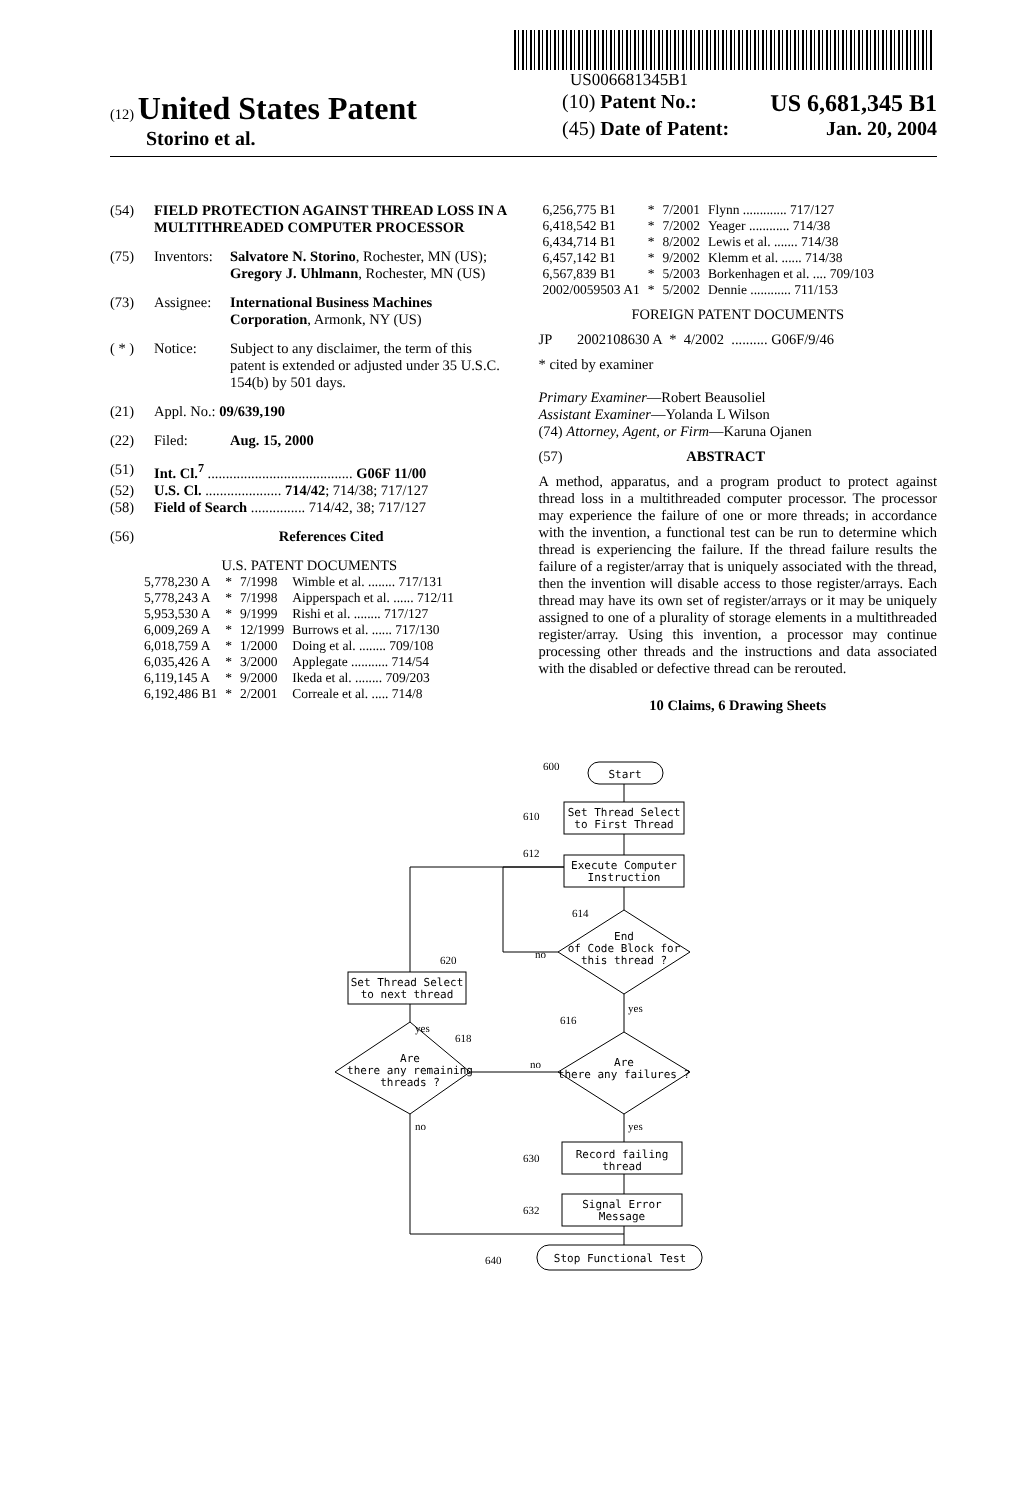US006681345B1
(12) United States Patent
Storino et al.
(10) Patent No.: US 6,681,345 B1
(45) Date of Patent: Jan. 20, 2004
(54) FIELD PROTECTION AGAINST THREAD LOSS IN A MULTITHREADED COMPUTER PROCESSOR
(75) Inventors: Salvatore N. Storino, Rochester, MN (US); Gregory J. Uhlmann, Rochester, MN (US)
(73) Assignee: International Business Machines Corporation, Armonk, NY (US)
( * ) Notice: Subject to any disclaimer, the term of this patent is extended or adjusted under 35 U.S.C. 154(b) by 501 days.
(21) Appl. No.: 09/639,190
(22) Filed: Aug. 15, 2000
(51) Int. Cl.<sup>7</sup> ........................................ G06F 11/00
(52) U.S. Cl. ..................... 714/42; 714/38; 717/127
(58) Field of Search ............... 714/42, 38; 717/127
(56) References Cited
U.S. PATENT DOCUMENTS
| 5,778,230 A | * | 7/1998 | Wimble et al. ........ 717/131 |
| 5,778,243 A | * | 7/1998 | Aipperspach et al. ...... 712/11 |
| 5,953,530 A | * | 9/1999 | Rishi et al. ........ 717/127 |
| 6,009,269 A | * | 12/1999 | Burrows et al. ...... 717/130 |
| 6,018,759 A | * | 1/2000 | Doing et al. ........ 709/108 |
| 6,035,426 A | * | 3/2000 | Applegate ........... 714/54 |
| 6,119,145 A | * | 9/2000 | Ikeda et al. ........ 709/203 |
| 6,192,486 B1 | * | 2/2001 | Correale et al. ..... 714/8 |
| 6,256,775 B1 | * | 7/2001 | Flynn ............. 717/127 |
| 6,418,542 B1 | * | 7/2002 | Yeager ............ 714/38 |
| 6,434,714 B1 | * | 8/2002 | Lewis et al. ....... 714/38 |
| 6,457,142 B1 | * | 9/2002 | Klemm et al. ...... 714/38 |
| 6,567,839 B1 | * | 5/2003 | Borkenhagen et al. .... 709/103 |
| 2002/0059503 A1 | * | 5/2002 | Dennie ............ 711/153 |
FOREIGN PATENT DOCUMENTS
JP 2002108630 A * 4/2002 .......... G06F/9/46
* cited by examiner
Primary Examiner—Robert Beausoliel
Assistant Examiner—Yolanda L Wilson
(74) Attorney, Agent, or Firm—Karuna Ojanen
(57) ABSTRACT
A method, apparatus, and a program product to protect against thread loss in a multithreaded computer processor. The processor may experience the failure of one or more threads; in accordance with the invention, a functional test can be run to determine which thread is experiencing the failure. If the thread failure results the failure of a register/array that is uniquely associated with the thread, then the invention will disable access to those register/arrays. Each thread may have its own set of register/arrays or it may be uniquely assigned to one of a plurality of storage elements in a multithreaded register/array. Using this invention, a processor may continue processing other threads and the instructions and data associated with the disabled or defective thread can be rerouted.
10 Claims, 6 Drawing Sheets
Start
Set Thread Select
to First Thread
Execute Computer
Instruction
End
of Code Block for
this thread ?
Set Thread Select
to next thread
Are
there any failures ?
Are
there any remaining
threads ?
Record failing
thread
Signal Error
Message
Stop Functional Test
600
610
612
614
620
no
yes
616
yes
618
no
no
yes
630
632
640